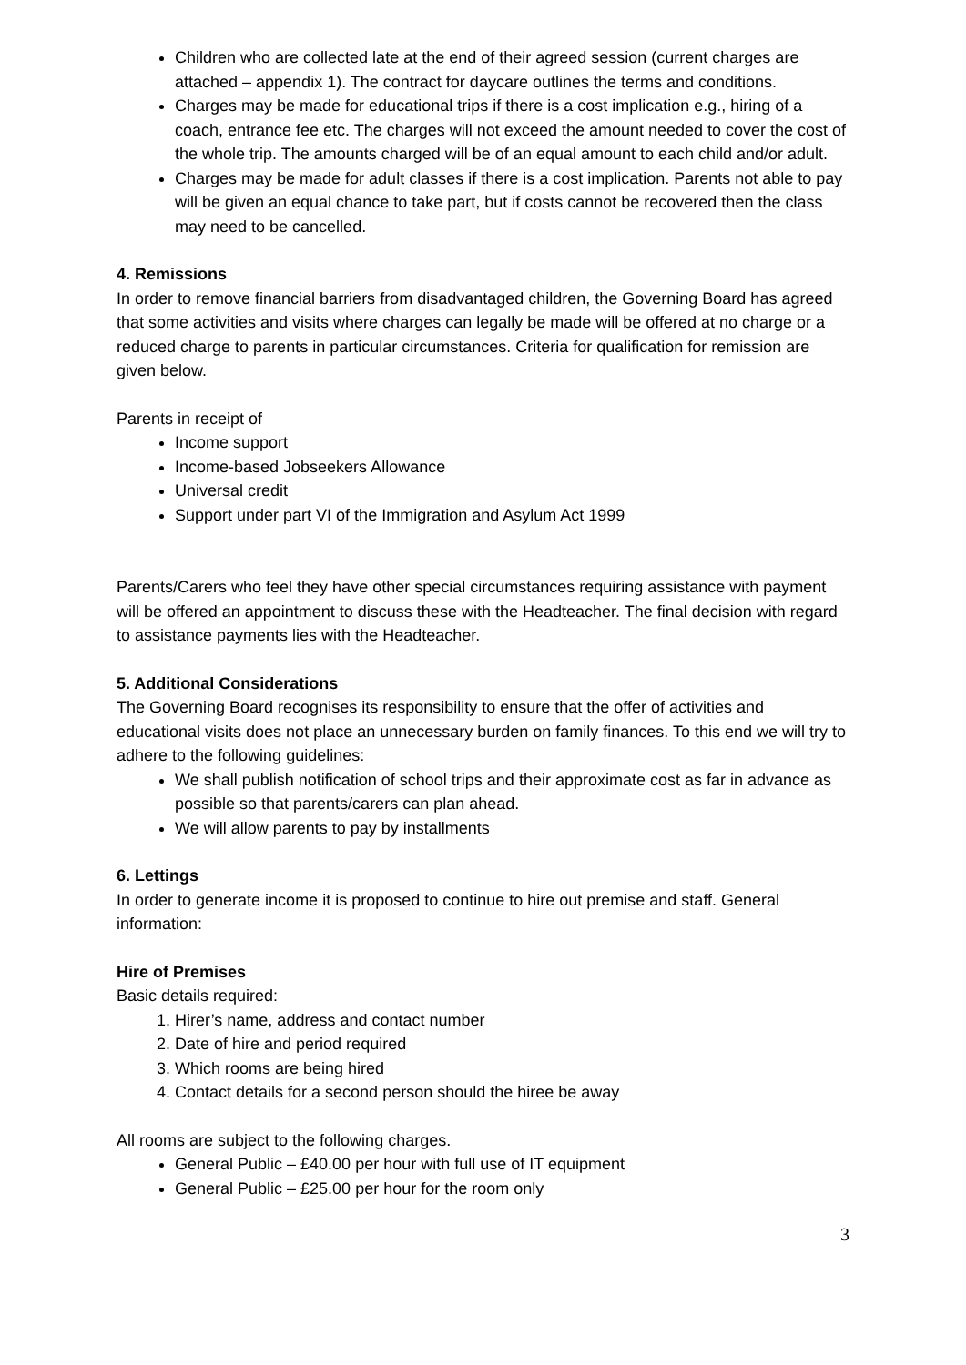Children who are collected late at the end of their agreed session (current charges are attached – appendix 1). The contract for daycare outlines the terms and conditions.
Charges may be made for educational trips if there is a cost implication e.g., hiring of a coach, entrance fee etc. The charges will not exceed the amount needed to cover the cost of the whole trip. The amounts charged will be of an equal amount to each child and/or adult.
Charges may be made for adult classes if there is a cost implication. Parents not able to pay will be given an equal chance to take part, but if costs cannot be recovered then the class may need to be cancelled.
4. Remissions
In order to remove financial barriers from disadvantaged children, the Governing Board has agreed that some activities and visits where charges can legally be made will be offered at no charge or a reduced charge to parents in particular circumstances. Criteria for qualification for remission are given below.
Parents in receipt of
Income support
Income-based Jobseekers Allowance
Universal credit
Support under part VI of the Immigration and Asylum Act 1999
Parents/Carers who feel they have other special circumstances requiring assistance with payment will be offered an appointment to discuss these with the Headteacher. The final decision with regard to assistance payments lies with the Headteacher.
5. Additional Considerations
The Governing Board recognises its responsibility to ensure that the offer of activities and educational visits does not place an unnecessary burden on family finances. To this end we will try to adhere to the following guidelines:
We shall publish notification of school trips and their approximate cost as far in advance as possible so that parents/carers can plan ahead.
We will allow parents to pay by installments
6. Lettings
In order to generate income it is proposed to continue to hire out premise and staff. General information:
Hire of Premises
Basic details required:
1. Hirer’s name, address and contact number
2. Date of hire and period required
3. Which rooms are being hired
4. Contact details for a second person should the hiree be away
All rooms are subject to the following charges.
General Public – £40.00 per hour with full use of IT equipment
General Public – £25.00 per hour for the room only
3